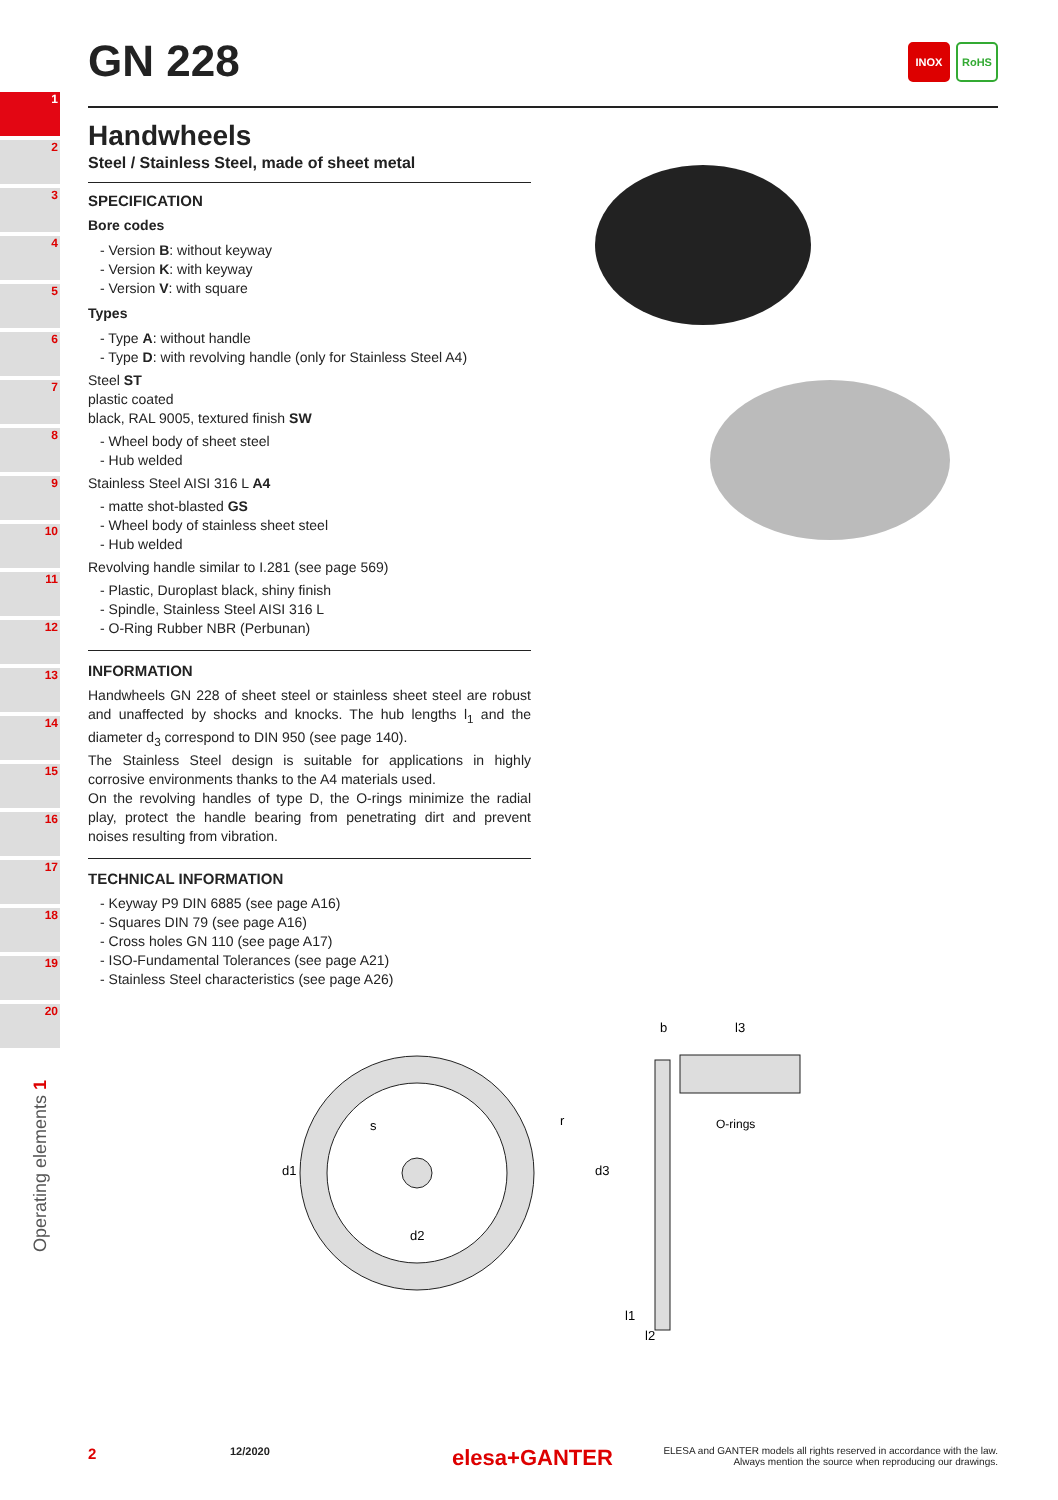GN 228
INOX RoHS
1
2
3
4
5
6
7
8
9
10
11
12
13
14
15
16
17
18
19
20
Operating elements 1
Handwheels
Steel / Stainless Steel, made of sheet metal
SPECIFICATION
Bore codes
- Version B: without keyway
- Version K: with keyway
- Version V: with square
Types
- Type A: without handle
- Type D: with revolving handle (only for Stainless Steel A4)
Steel ST
plastic coated
black, RAL 9005, textured finish SW
- Wheel body of sheet steel
- Hub welded
Stainless Steel AISI 316 L A4
- matte shot-blasted GS
- Wheel body of stainless sheet steel
- Hub welded
Revolving handle similar to I.281 (see page 569)
- Plastic, Duroplast black, shiny finish
- Spindle, Stainless Steel AISI 316 L
- O-Ring Rubber NBR (Perbunan)
INFORMATION
Handwheels GN 228 of sheet steel or stainless sheet steel are robust and unaffected by shocks and knocks. The hub lengths l<sub>1</sub> and the diameter d<sub>3</sub> correspond to DIN 950 (see page 140).
The Stainless Steel design is suitable for applications in highly corrosive environments thanks to the A4 materials used.
On the revolving handles of type D, the O-rings minimize the radial play, protect the handle bearing from penetrating dirt and prevent noises resulting from vibration.
TECHNICAL INFORMATION
- Keyway P9 DIN 6885 (see page A16)
- Squares DIN 79 (see page A16)
- Cross holes GN 110 (see page A17)
- ISO-Fundamental Tolerances (see page A21)
- Stainless Steel characteristics (see page A26)
b
l3
O-rings
d1
d2
d3
l1
l2
r
s
2 12/2020 elesa+GANTER
ELESA and GANTER models all rights reserved in accordance with the law.
Always mention the source when reproducing our drawings.